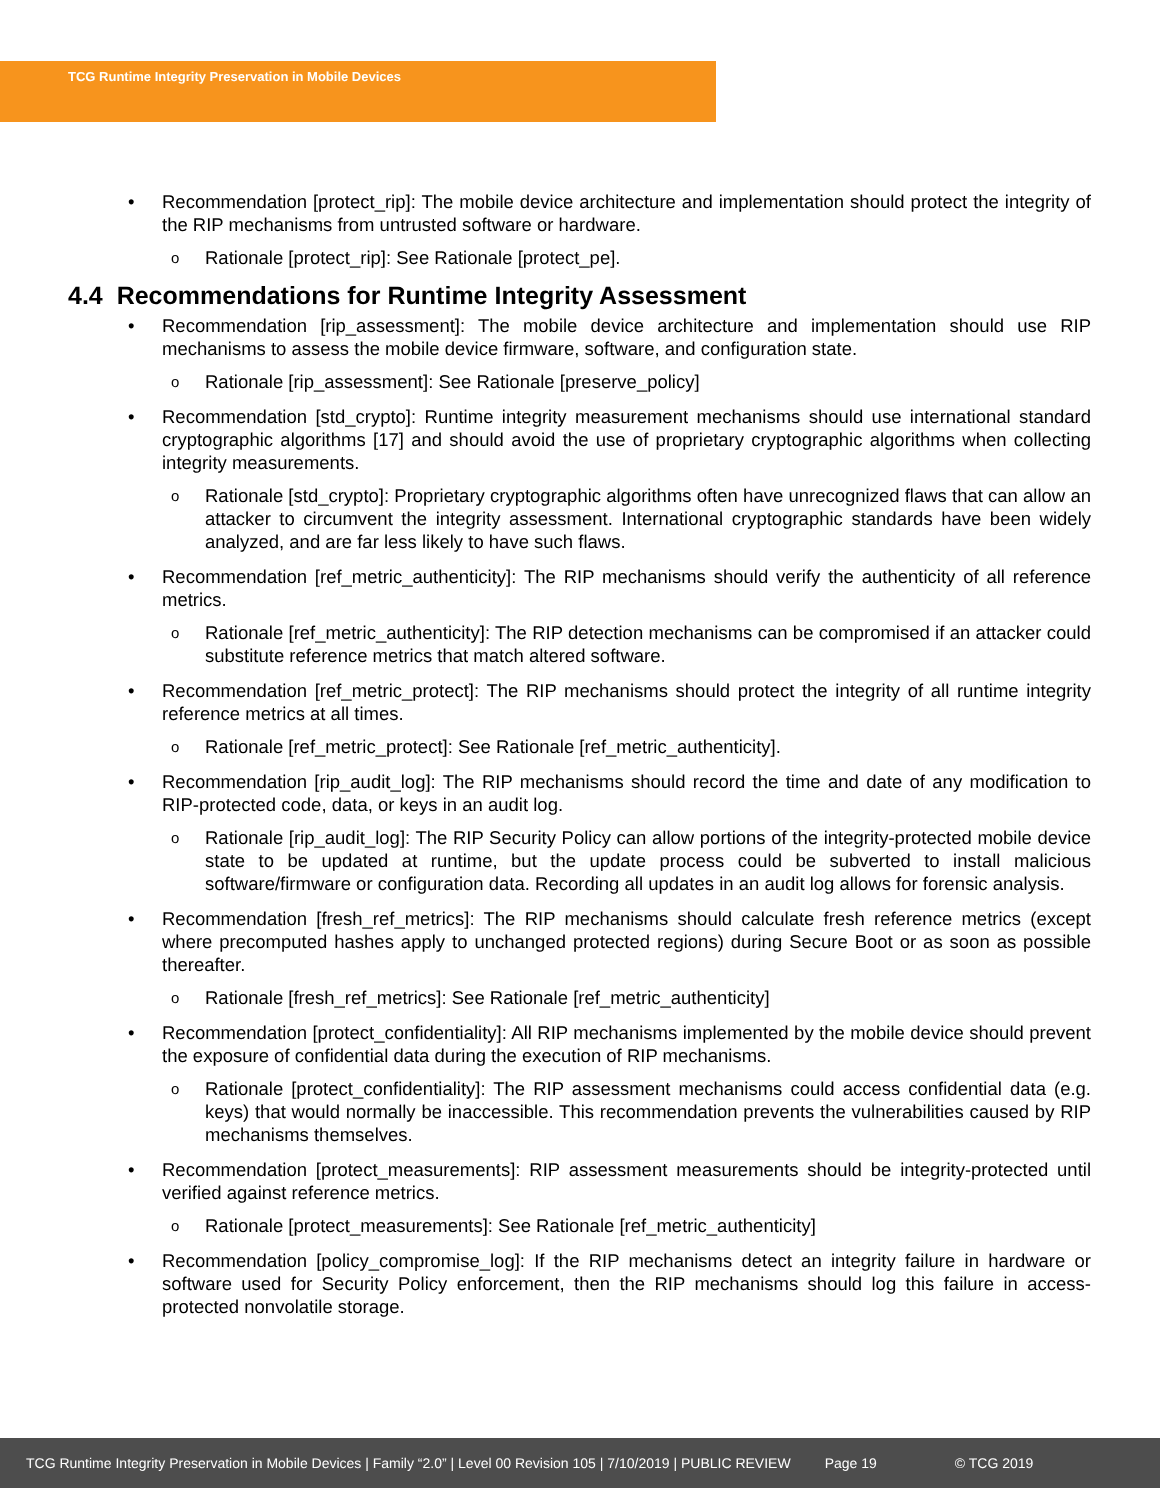TCG Runtime Integrity Preservation in Mobile Devices
Recommendation [protect_rip]: The mobile device architecture and implementation should protect the integrity of the RIP mechanisms from untrusted software or hardware.
Rationale [protect_rip]: See Rationale [protect_pe].
4.4 Recommendations for Runtime Integrity Assessment
Recommendation [rip_assessment]: The mobile device architecture and implementation should use RIP mechanisms to assess the mobile device firmware, software, and configuration state.
Rationale [rip_assessment]: See Rationale [preserve_policy]
Recommendation [std_crypto]: Runtime integrity measurement mechanisms should use international standard cryptographic algorithms [17] and should avoid the use of proprietary cryptographic algorithms when collecting integrity measurements.
Rationale [std_crypto]: Proprietary cryptographic algorithms often have unrecognized flaws that can allow an attacker to circumvent the integrity assessment. International cryptographic standards have been widely analyzed, and are far less likely to have such flaws.
Recommendation [ref_metric_authenticity]: The RIP mechanisms should verify the authenticity of all reference metrics.
Rationale [ref_metric_authenticity]: The RIP detection mechanisms can be compromised if an attacker could substitute reference metrics that match altered software.
Recommendation [ref_metric_protect]: The RIP mechanisms should protect the integrity of all runtime integrity reference metrics at all times.
Rationale [ref_metric_protect]: See Rationale [ref_metric_authenticity].
Recommendation [rip_audit_log]: The RIP mechanisms should record the time and date of any modification to RIP-protected code, data, or keys in an audit log.
Rationale [rip_audit_log]: The RIP Security Policy can allow portions of the integrity-protected mobile device state to be updated at runtime, but the update process could be subverted to install malicious software/firmware or configuration data. Recording all updates in an audit log allows for forensic analysis.
Recommendation [fresh_ref_metrics]: The RIP mechanisms should calculate fresh reference metrics (except where precomputed hashes apply to unchanged protected regions) during Secure Boot or as soon as possible thereafter.
Rationale [fresh_ref_metrics]: See Rationale [ref_metric_authenticity]
Recommendation [protect_confidentiality]: All RIP mechanisms implemented by the mobile device should prevent the exposure of confidential data during the execution of RIP mechanisms.
Rationale [protect_confidentiality]: The RIP assessment mechanisms could access confidential data (e.g. keys) that would normally be inaccessible. This recommendation prevents the vulnerabilities caused by RIP mechanisms themselves.
Recommendation [protect_measurements]: RIP assessment measurements should be integrity-protected until verified against reference metrics.
Rationale [protect_measurements]: See Rationale [ref_metric_authenticity]
Recommendation [policy_compromise_log]: If the RIP mechanisms detect an integrity failure in hardware or software used for Security Policy enforcement, then the RIP mechanisms should log this failure in access-protected nonvolatile storage.
TCG Runtime Integrity Preservation in Mobile Devices | Family “2.0” | Level 00 Revision 105 | 7/10/2019 | PUBLIC REVIEW Page 19 © TCG 2019